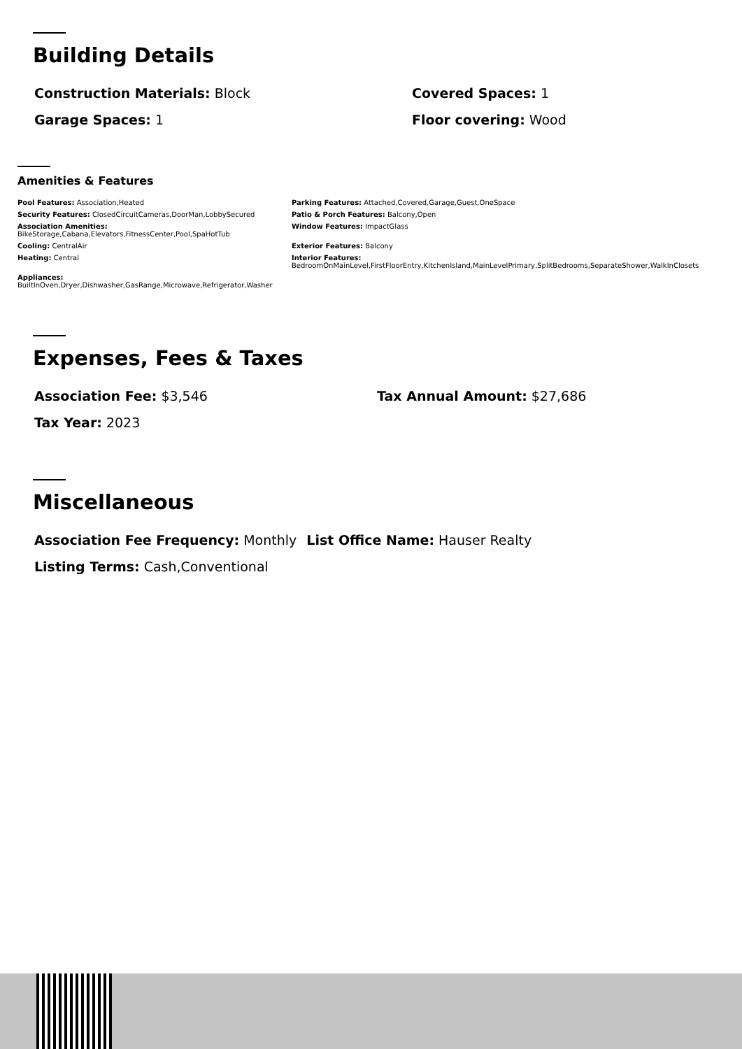Building Details
Construction Materials: Block Covered Spaces: 1
Garage Spaces: 1 Floor covering: Wood
Amenities & Features
Pool Features: Association,Heated
Parking Features: Attached,Covered,Garage,Guest,OneSpace
Security Features: ClosedCircuitCameras,DoorMan,LobbySecured
Patio & Porch Features: Balcony,Open
Association Amenities:
BikeStorage,Cabana,Elevators,FitnessCenter,Pool,SpaHotTub
Window Features: ImpactGlass
Cooling: CentralAir
Exterior Features: Balcony
Heating: Central
Interior Features:
BedroomOnMainLevel,FirstFloorEntry,KitchenIsland,MainLevelPrimary,SplitBedrooms,SeparateShower,WalkInClosets
Appliances:
BuiltInOven,Dryer,Dishwasher,GasRange,Microwave,Refrigerator,Washer
Expenses, Fees & Taxes
Association Fee: $3,546 Tax Annual Amount: $27,686
Tax Year: 2023
Miscellaneous
Association Fee Frequency: Monthly
List Office Name: Hauser Realty
Listing Terms: Cash,Conventional